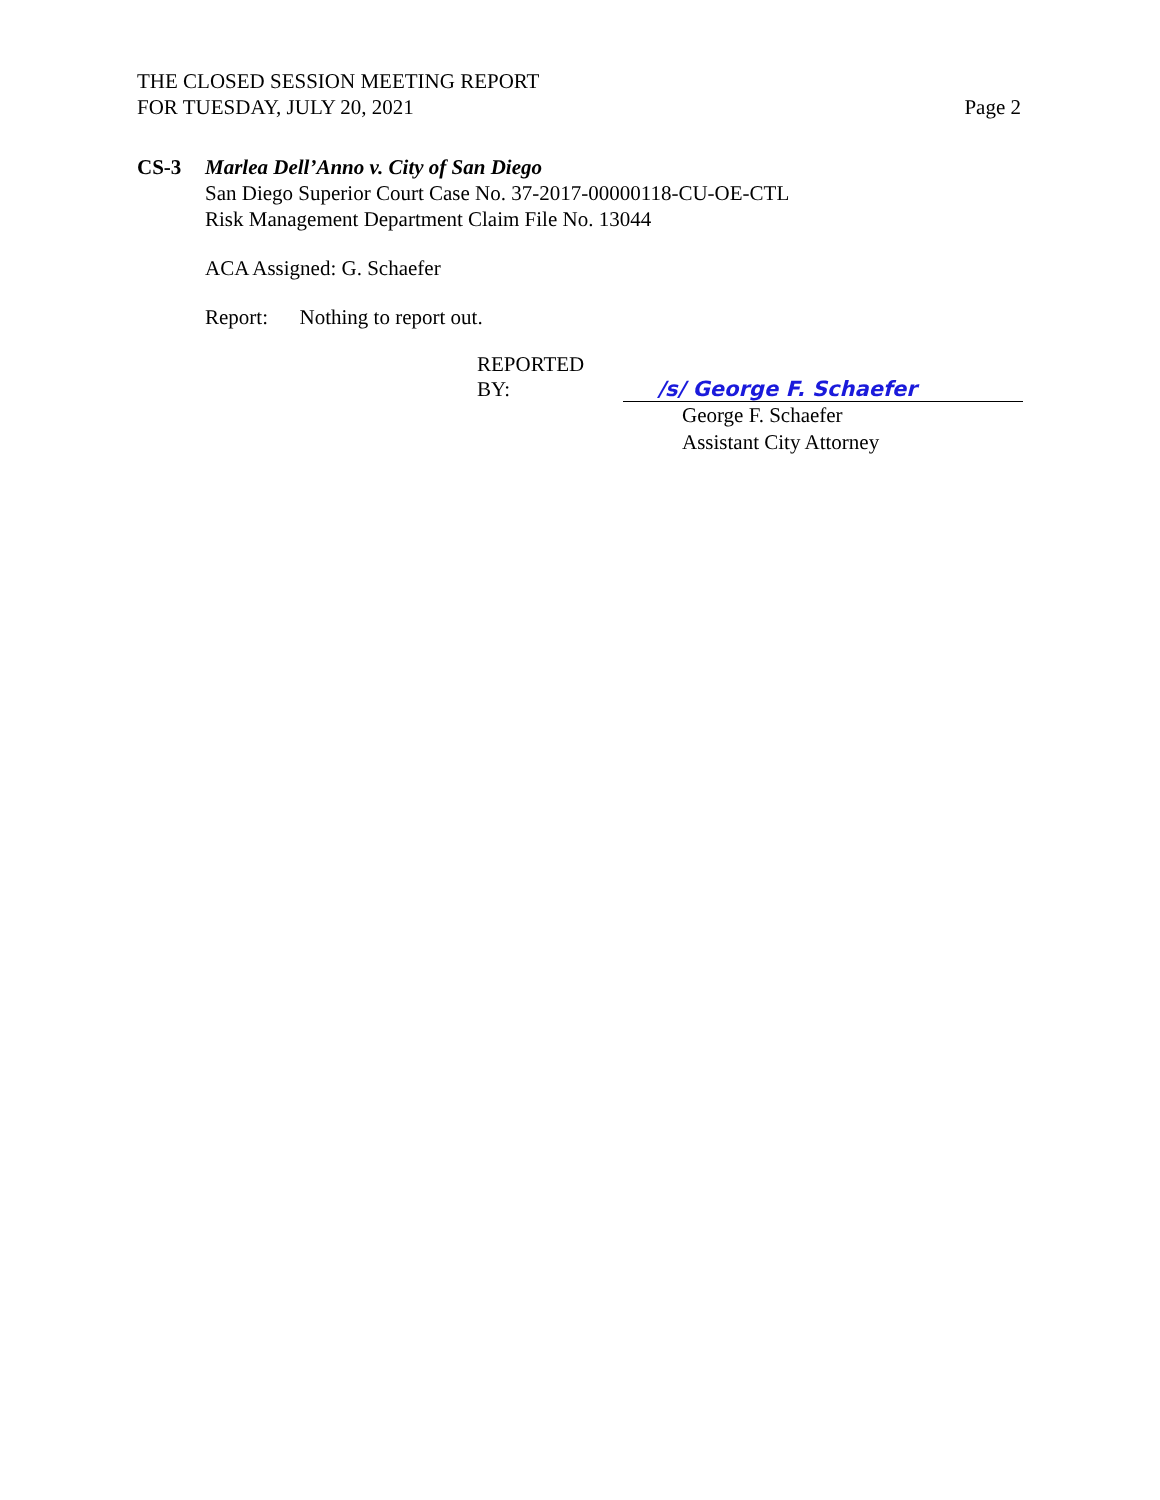THE CLOSED SESSION MEETING REPORT
FOR TUESDAY, JULY 20, 2021
Page 2
CS-3 Marlea Dell’Anno v. City of San Diego
San Diego Superior Court Case No. 37-2017-00000118-CU-OE-CTL
Risk Management Department Claim File No. 13044
ACA Assigned: G. Schaefer
Report: Nothing to report out.
REPORTED BY: /s/ George F. Schaefer
George F. Schaefer
Assistant City Attorney